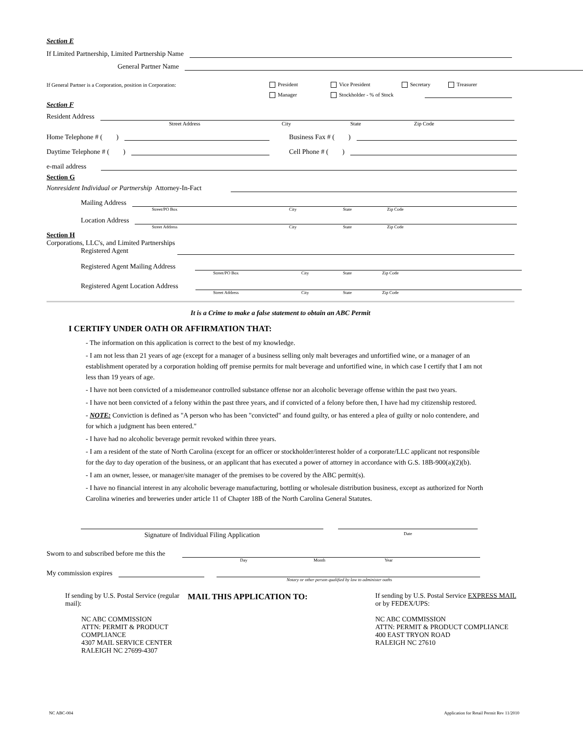Section E
If Limited Partnership, Limited Partnership Name
General Partner Name
If General Partner is a Corporation, position in Corporation: President Vice President Secretary Treasurer
Manager Stockholder - % of Stock
Section F
Resident Address
Street Address City State Zip Code
Home Telephone # ( ) Business Fax # ( )
Daytime Telephone # ( ) Cell Phone # ( )
e-mail address
Section G
Nonresident Individual or Partnership Attorney-In-Fact
Mailing Address
Street/PO Box City State Zip Code
Location Address
Street Address City State Zip Code
Section H
Corporations, LLC's, and Limited Partnerships
Registered Agent
Registered Agent Mailing Address
Street/PO Box City State Zip Code
Registered Agent Location Address
Street Address City State Zip Code
It is a Crime to make a false statement to obtain an ABC Permit
I CERTIFY UNDER OATH OR AFFIRMATION THAT:
- The information on this application is correct to the best of my knowledge.
- I am not less than 21 years of age (except for a manager of a business selling only malt beverages and unfortified wine, or a manager of an establishment operated by a corporation holding off premise permits for malt beverage and unfortified wine, in which case I certify that I am not less than 19 years of age.
- I have not been convicted of a misdemeanor controlled substance offense nor an alcoholic beverage offense within the past two years.
- I have not been convicted of a felony within the past three years, and if convicted of a felony before then, I have had my citizenship restored.
- NOTE: Conviction is defined as "A person who has been "convicted" and found guilty, or has entered a plea of guilty or nolo contendere, and for which a judgment has been entered."
- I have had no alcoholic beverage permit revoked within three years.
- I am a resident of the state of North Carolina (except for an officer or stockholder/interest holder of a corporate/LLC applicant not responsible for the day to day operation of the business, or an applicant that has executed a power of attorney in accordance with G.S. 18B-900(a)(2)(b).
- I am an owner, lessee, or manager/site manager of the premises to be covered by the ABC permit(s).
- I have no financial interest in any alcoholic beverage manufacturing, bottling or wholesale distribution business, except as authorized for North Carolina wineries and breweries under article 11 of Chapter 18B of the North Carolina General Statutes.
Signature of Individual Filing Application
Date
Sworn to and subscribed before me this the
Day Month Year
My commission expires
Notary or other person qualified by law to administer oaths
If sending by U.S. Postal Service (regular mail):
NC ABC COMMISSION
ATTN: PERMIT & PRODUCT COMPLIANCE
4307 MAIL SERVICE CENTER
RALEIGH NC 27699-4307
MAIL THIS APPLICATION TO:
If sending by U.S. Postal Service EXPRESS MAIL or by FEDEX/UPS:
NC ABC COMMISSION
ATTN: PERMIT & PRODUCT COMPLIANCE
400 EAST TRYON ROAD
RALEIGH NC 27610
NC ABC-004 Application for Retail Permit Rev 11/2010